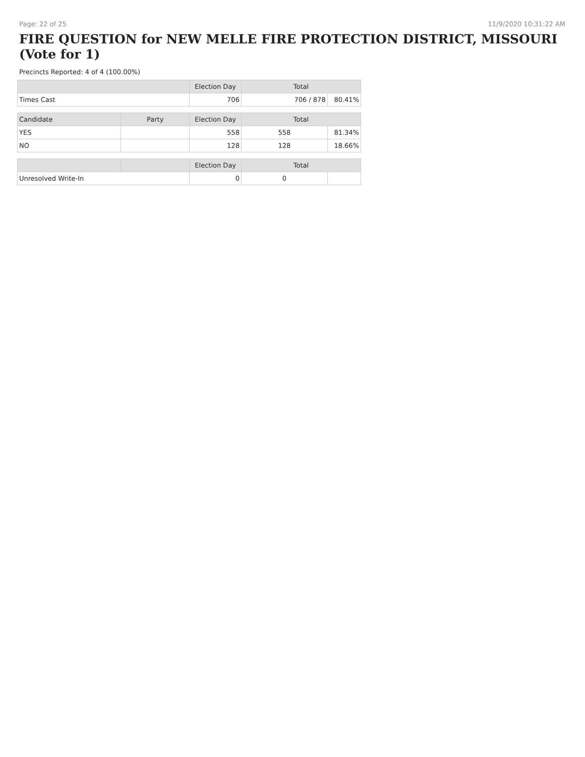Page: 22 of 25 11/9/2020 10:31:22 AM
FIRE QUESTION for NEW MELLE FIRE PROTECTION DISTRICT, MISSOURI (Vote for 1)
Precincts Reported: 4 of 4 (100.00%)
| | | Election Day | Total | |
| --- | --- | --- | --- | --- |
| Times Cast | | 706 | 706 / 878 | 80.41% |
| Candidate | Party | Election Day | Total | |
| YES | | 558 | 558 | 81.34% |
| NO | | 128 | 128 | 18.66% |
| | | Election Day | Total | |
| Unresolved Write-In | | 0 | 0 | |